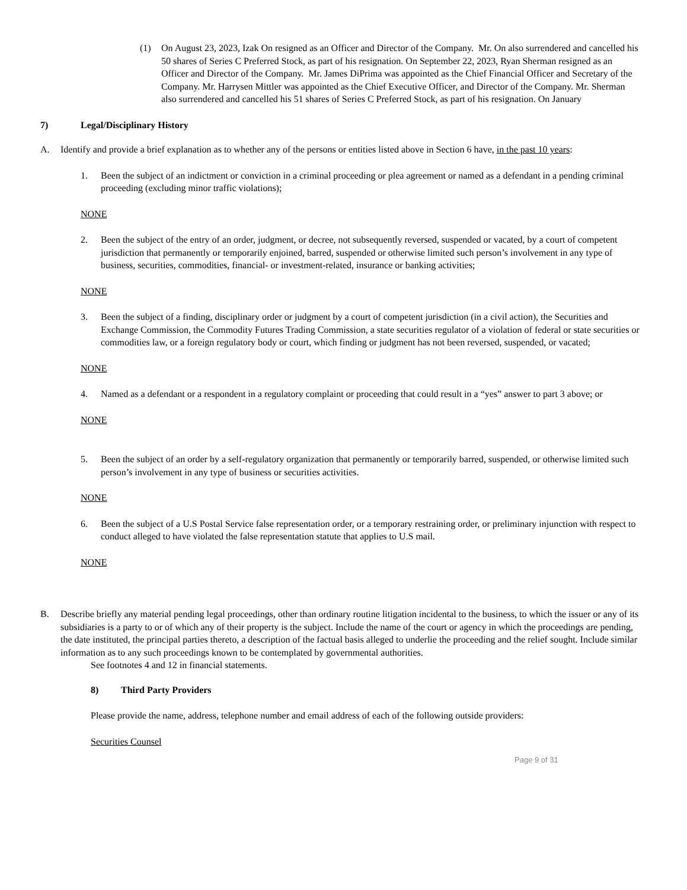(1) On August 23, 2023, Izak On resigned as an Officer and Director of the Company. Mr. On also surrendered and cancelled his 50 shares of Series C Preferred Stock, as part of his resignation. On September 22, 2023, Ryan Sherman resigned as an Officer and Director of the Company. Mr. James DiPrima was appointed as the Chief Financial Officer and Secretary of the Company. Mr. Harrysen Mittler was appointed as the Chief Executive Officer, and Director of the Company. Mr. Sherman also surrendered and cancelled his 51 shares of Series C Preferred Stock, as part of his resignation. On January
7) Legal/Disciplinary History
A. Identify and provide a brief explanation as to whether any of the persons or entities listed above in Section 6 have, in the past 10 years:
1. Been the subject of an indictment or conviction in a criminal proceeding or plea agreement or named as a defendant in a pending criminal proceeding (excluding minor traffic violations);
NONE
2. Been the subject of the entry of an order, judgment, or decree, not subsequently reversed, suspended or vacated, by a court of competent jurisdiction that permanently or temporarily enjoined, barred, suspended or otherwise limited such person’s involvement in any type of business, securities, commodities, financial- or investment-related, insurance or banking activities;
NONE
3. Been the subject of a finding, disciplinary order or judgment by a court of competent jurisdiction (in a civil action), the Securities and Exchange Commission, the Commodity Futures Trading Commission, a state securities regulator of a violation of federal or state securities or commodities law, or a foreign regulatory body or court, which finding or judgment has not been reversed, suspended, or vacated;
NONE
4. Named as a defendant or a respondent in a regulatory complaint or proceeding that could result in a “yes” answer to part 3 above; or
NONE
5. Been the subject of an order by a self-regulatory organization that permanently or temporarily barred, suspended, or otherwise limited such person’s involvement in any type of business or securities activities.
NONE
6. Been the subject of a U.S Postal Service false representation order, or a temporary restraining order, or preliminary injunction with respect to conduct alleged to have violated the false representation statute that applies to U.S mail.
NONE
B. Describe briefly any material pending legal proceedings, other than ordinary routine litigation incidental to the business, to which the issuer or any of its subsidiaries is a party to or of which any of their property is the subject. Include the name of the court or agency in which the proceedings are pending, the date instituted, the principal parties thereto, a description of the factual basis alleged to underlie the proceeding and the relief sought. Include similar information as to any such proceedings known to be contemplated by governmental authorities.
See footnotes 4 and 12 in financial statements.
8) Third Party Providers
Please provide the name, address, telephone number and email address of each of the following outside providers:
Securities Counsel
Page 9 of 31